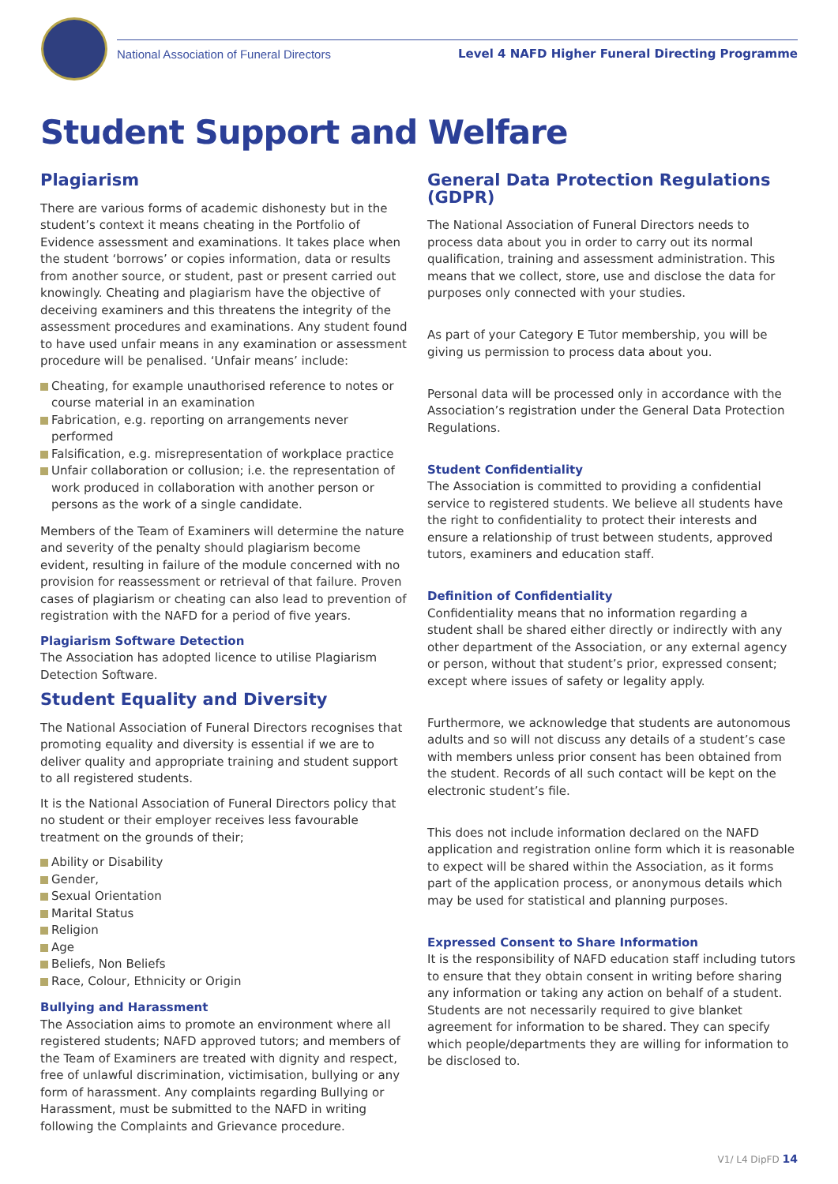National Association of Funeral Directors
Level 4 NAFD Higher Funeral Directing Programme
Student Support and Welfare
Plagiarism
There are various forms of academic dishonesty but in the student’s context it means cheating in the Portfolio of Evidence assessment and examinations. It takes place when the student ‘borrows’ or copies information, data or results from another source, or student, past or present carried out knowingly. Cheating and plagiarism have the objective of deceiving examiners and this threatens the integrity of the assessment procedures and examinations. Any student found to have used unfair means in any examination or assessment procedure will be penalised. ‘Unfair means’ include:
Cheating, for example unauthorised reference to notes or course material in an examination
Fabrication, e.g. reporting on arrangements never performed
Falsification, e.g. misrepresentation of workplace practice
Unfair collaboration or collusion; i.e. the representation of work produced in collaboration with another person or persons as the work of a single candidate.
Members of the Team of Examiners will determine the nature and severity of the penalty should plagiarism become evident, resulting in failure of the module concerned with no provision for reassessment or retrieval of that failure. Proven cases of plagiarism or cheating can also lead to prevention of registration with the NAFD for a period of five years.
Plagiarism Software Detection
The Association has adopted licence to utilise Plagiarism Detection Software.
Student Equality and Diversity
The National Association of Funeral Directors recognises that promoting equality and diversity is essential if we are to deliver quality and appropriate training and student support to all registered students.
It is the National Association of Funeral Directors policy that no student or their employer receives less favourable treatment on the grounds of their;
Ability or Disability
Gender,
Sexual Orientation
Marital Status
Religion
Age
Beliefs, Non Beliefs
Race, Colour, Ethnicity or Origin
Bullying and Harassment
The Association aims to promote an environment where all registered students; NAFD approved tutors; and members of the Team of Examiners are treated with dignity and respect, free of unlawful discrimination, victimisation, bullying or any form of harassment. Any complaints regarding Bullying or Harassment, must be submitted to the NAFD in writing following the Complaints and Grievance procedure.
General Data Protection Regulations (GDPR)
The National Association of Funeral Directors needs to process data about you in order to carry out its normal qualification, training and assessment administration. This means that we collect, store, use and disclose the data for purposes only connected with your studies.
As part of your Category E Tutor membership, you will be giving us permission to process data about you.
Personal data will be processed only in accordance with the Association’s registration under the General Data Protection Regulations.
Student Confidentiality
The Association is committed to providing a confidential service to registered students. We believe all students have the right to confidentiality to protect their interests and ensure a relationship of trust between students, approved tutors, examiners and education staff.
Definition of Confidentiality
Confidentiality means that no information regarding a student shall be shared either directly or indirectly with any other department of the Association, or any external agency or person, without that student’s prior, expressed consent; except where issues of safety or legality apply.
Furthermore, we acknowledge that students are autonomous adults and so will not discuss any details of a student’s case with members unless prior consent has been obtained from the student. Records of all such contact will be kept on the electronic student’s file.
This does not include information declared on the NAFD application and registration online form which it is reasonable to expect will be shared within the Association, as it forms part of the application process, or anonymous details which may be used for statistical and planning purposes.
Expressed Consent to Share Information
It is the responsibility of NAFD education staff including tutors to ensure that they obtain consent in writing before sharing any information or taking any action on behalf of a student. Students are not necessarily required to give blanket agreement for information to be shared. They can specify which people/departments they are willing for information to be disclosed to.
V1/ L4 DipFD 14